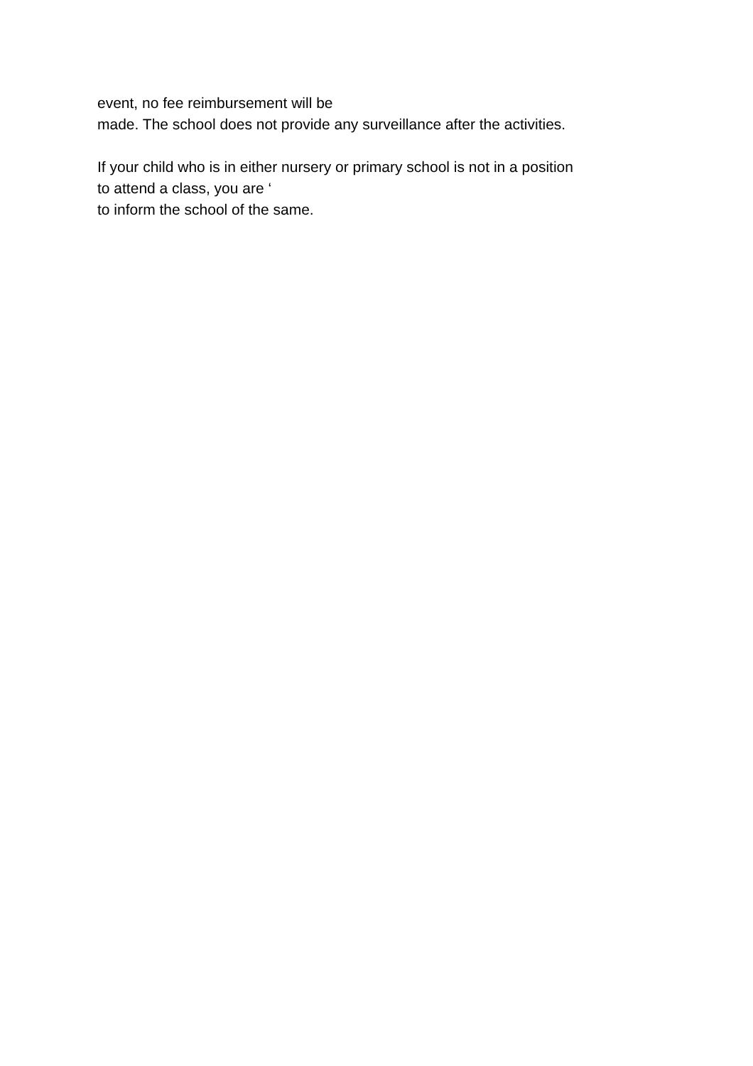event, no fee reimbursement will be
made. The school does not provide any surveillance after the activities.
If your child who is in either nursery or primary school is not in a position
to attend a class, you are ‘
to inform the school of the same.